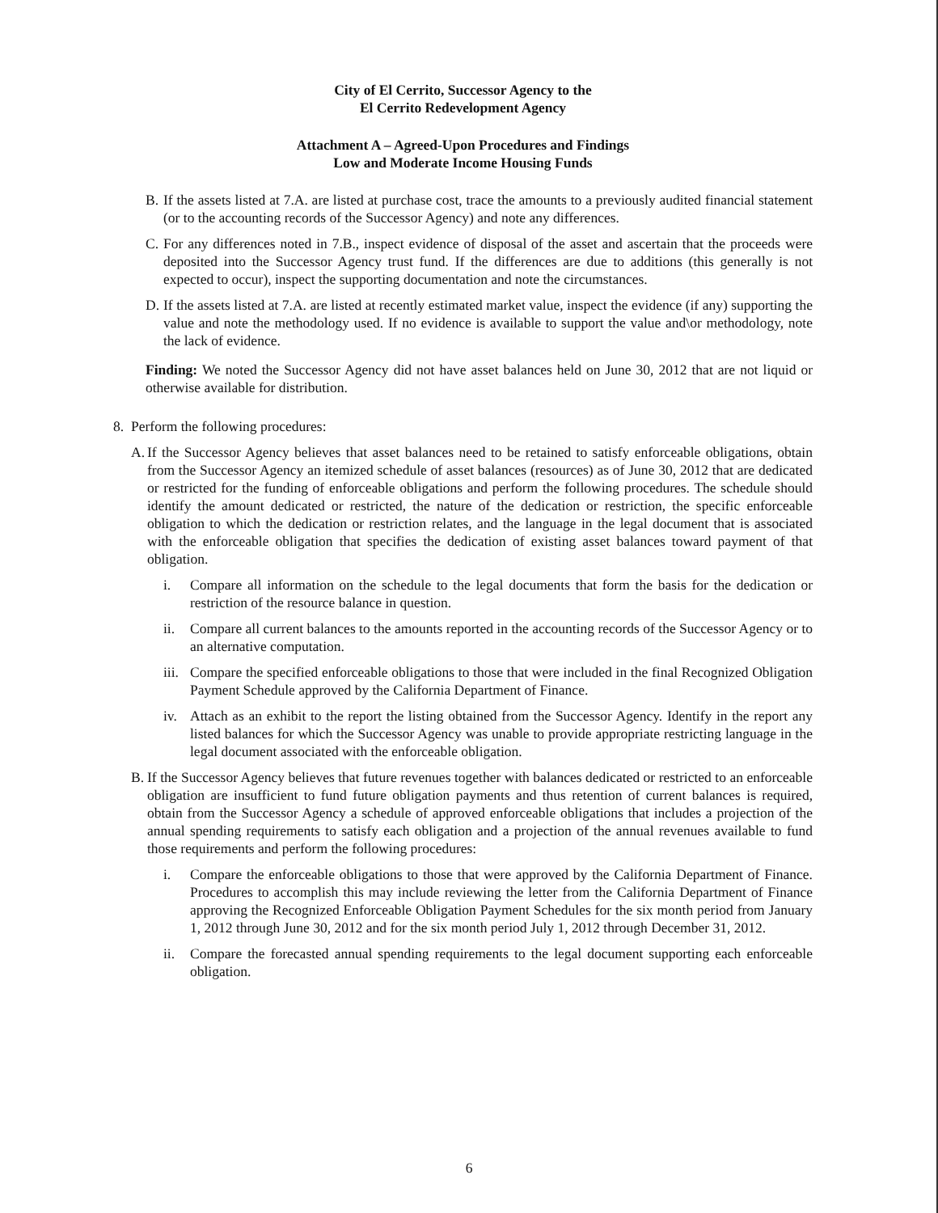City of El Cerrito, Successor Agency to the
El Cerrito Redevelopment Agency
Attachment A – Agreed-Upon Procedures and Findings
Low and Moderate Income Housing Funds
B. If the assets listed at 7.A. are listed at purchase cost, trace the amounts to a previously audited financial statement (or to the accounting records of the Successor Agency) and note any differences.
C. For any differences noted in 7.B., inspect evidence of disposal of the asset and ascertain that the proceeds were deposited into the Successor Agency trust fund. If the differences are due to additions (this generally is not expected to occur), inspect the supporting documentation and note the circumstances.
D. If the assets listed at 7.A. are listed at recently estimated market value, inspect the evidence (if any) supporting the value and note the methodology used. If no evidence is available to support the value and\or methodology, note the lack of evidence.
Finding: We noted the Successor Agency did not have asset balances held on June 30, 2012 that are not liquid or otherwise available for distribution.
8. Perform the following procedures:
A. If the Successor Agency believes that asset balances need to be retained to satisfy enforceable obligations, obtain from the Successor Agency an itemized schedule of asset balances (resources) as of June 30, 2012 that are dedicated or restricted for the funding of enforceable obligations and perform the following procedures. The schedule should identify the amount dedicated or restricted, the nature of the dedication or restriction, the specific enforceable obligation to which the dedication or restriction relates, and the language in the legal document that is associated with the enforceable obligation that specifies the dedication of existing asset balances toward payment of that obligation.
i. Compare all information on the schedule to the legal documents that form the basis for the dedication or restriction of the resource balance in question.
ii. Compare all current balances to the amounts reported in the accounting records of the Successor Agency or to an alternative computation.
iii. Compare the specified enforceable obligations to those that were included in the final Recognized Obligation Payment Schedule approved by the California Department of Finance.
iv. Attach as an exhibit to the report the listing obtained from the Successor Agency. Identify in the report any listed balances for which the Successor Agency was unable to provide appropriate restricting language in the legal document associated with the enforceable obligation.
B. If the Successor Agency believes that future revenues together with balances dedicated or restricted to an enforceable obligation are insufficient to fund future obligation payments and thus retention of current balances is required, obtain from the Successor Agency a schedule of approved enforceable obligations that includes a projection of the annual spending requirements to satisfy each obligation and a projection of the annual revenues available to fund those requirements and perform the following procedures:
i. Compare the enforceable obligations to those that were approved by the California Department of Finance. Procedures to accomplish this may include reviewing the letter from the California Department of Finance approving the Recognized Enforceable Obligation Payment Schedules for the six month period from January 1, 2012 through June 30, 2012 and for the six month period July 1, 2012 through December 31, 2012.
ii. Compare the forecasted annual spending requirements to the legal document supporting each enforceable obligation.
6